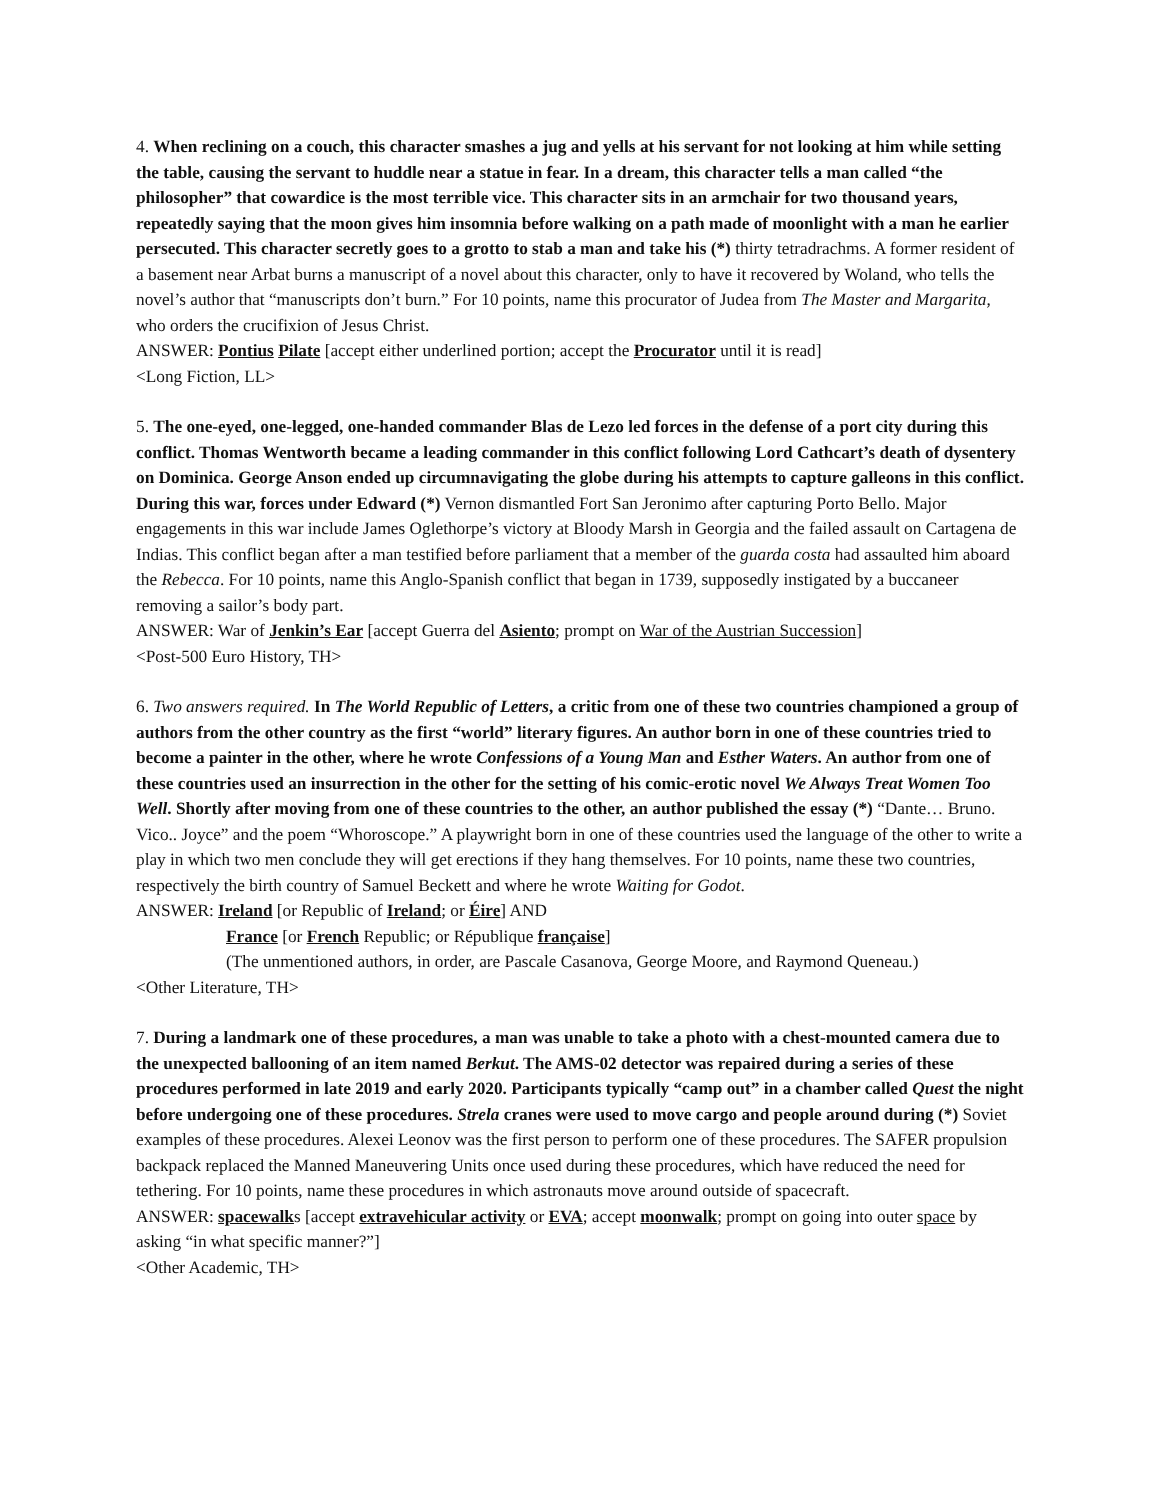4. When reclining on a couch, this character smashes a jug and yells at his servant for not looking at him while setting the table, causing the servant to huddle near a statue in fear. In a dream, this character tells a man called “the philosopher” that cowardice is the most terrible vice. This character sits in an armchair for two thousand years, repeatedly saying that the moon gives him insomnia before walking on a path made of moonlight with a man he earlier persecuted. This character secretly goes to a grotto to stab a man and take his (*) thirty tetradrachms. A former resident of a basement near Arbat burns a manuscript of a novel about this character, only to have it recovered by Woland, who tells the novel’s author that “manuscripts don’t burn.” For 10 points, name this procurator of Judea from The Master and Margarita, who orders the crucifixion of Jesus Christ.
ANSWER: Pontius Pilate [accept either underlined portion; accept the Procurator until it is read]
<Long Fiction, LL>
5. The one-eyed, one-legged, one-handed commander Blas de Lezo led forces in the defense of a port city during this conflict. Thomas Wentworth became a leading commander in this conflict following Lord Cathcart’s death of dysentery on Dominica. George Anson ended up circumnavigating the globe during his attempts to capture galleons in this conflict. During this war, forces under Edward (*) Vernon dismantled Fort San Jeronimo after capturing Porto Bello. Major engagements in this war include James Oglethorpe’s victory at Bloody Marsh in Georgia and the failed assault on Cartagena de Indias. This conflict began after a man testified before parliament that a member of the guarda costa had assaulted him aboard the Rebecca. For 10 points, name this Anglo-Spanish conflict that began in 1739, supposedly instigated by a buccaneer removing a sailor’s body part.
ANSWER: War of Jenkin’s Ear [accept Guerra del Asiento; prompt on War of the Austrian Succession]
<Post-500 Euro History, TH>
6. Two answers required. In The World Republic of Letters, a critic from one of these two countries championed a group of authors from the other country as the first “world” literary figures. An author born in one of these countries tried to become a painter in the other, where he wrote Confessions of a Young Man and Esther Waters. An author from one of these countries used an insurrection in the other for the setting of his comic-erotic novel We Always Treat Women Too Well. Shortly after moving from one of these countries to the other, an author published the essay (*) “Dante… Bruno. Vico.. Joyce” and the poem “Whoroscope.” A playwright born in one of these countries used the language of the other to write a play in which two men conclude they will get erections if they hang themselves. For 10 points, name these two countries, respectively the birth country of Samuel Beckett and where he wrote Waiting for Godot.
ANSWER: Ireland [or Republic of Ireland; or Éire] AND
France [or French Republic; or République française]
(The unmentioned authors, in order, are Pascale Casanova, George Moore, and Raymond Queneau.)
<Other Literature, TH>
7. During a landmark one of these procedures, a man was unable to take a photo with a chest-mounted camera due to the unexpected ballooning of an item named Berkut. The AMS-02 detector was repaired during a series of these procedures performed in late 2019 and early 2020. Participants typically “camp out” in a chamber called Quest the night before undergoing one of these procedures. Strela cranes were used to move cargo and people around during (*) Soviet examples of these procedures. Alexei Leonov was the first person to perform one of these procedures. The SAFER propulsion backpack replaced the Manned Maneuvering Units once used during these procedures, which have reduced the need for tethering. For 10 points, name these procedures in which astronauts move around outside of spacecraft.
ANSWER: spacewalks [accept extravehicular activity or EVA; accept moonwalk; prompt on going into outer space by asking “in what specific manner?”]
<Other Academic, TH>